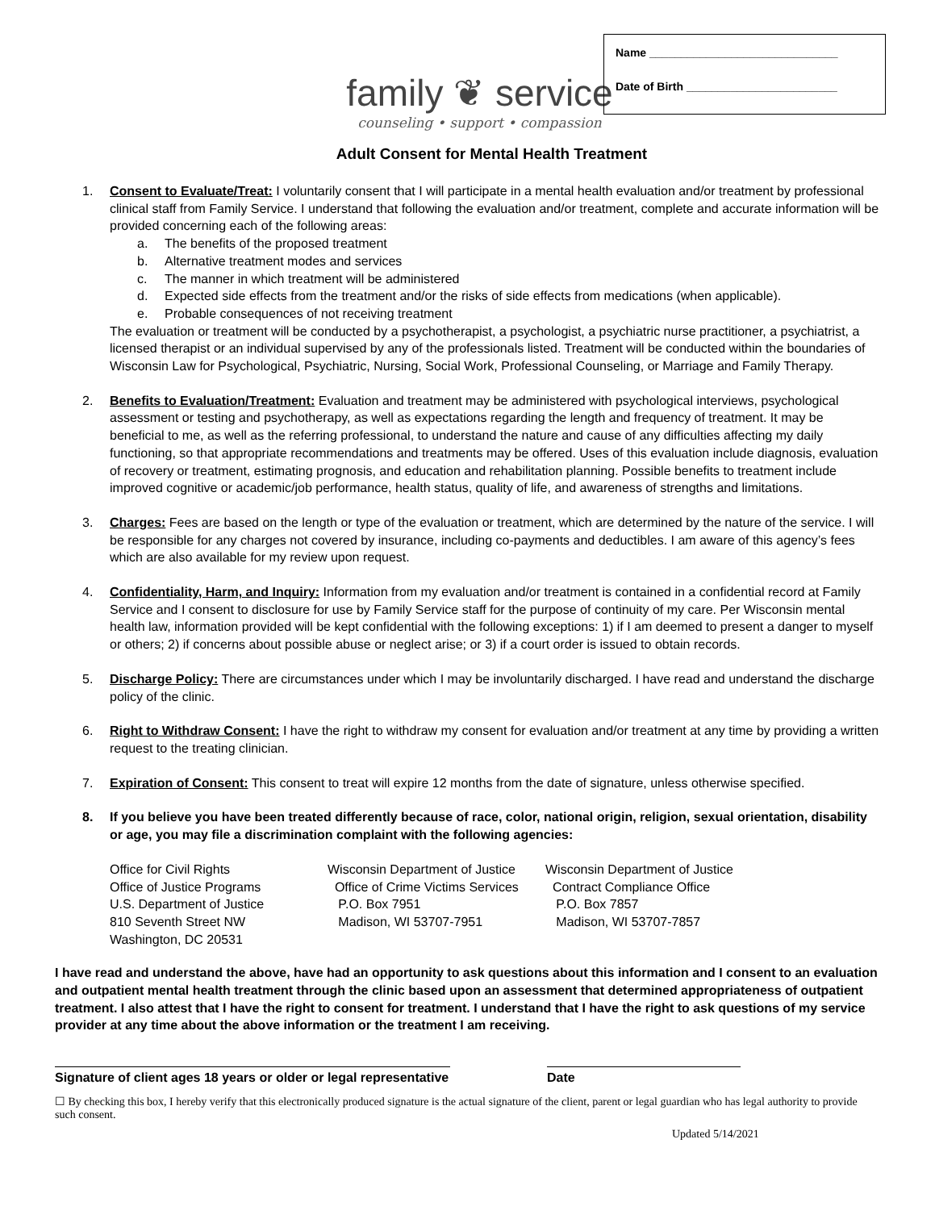Name ______________________________
Date of Birth ________________________
family ❦ service
counseling • support • compassion
Adult Consent for Mental Health Treatment
1. Consent to Evaluate/Treat: I voluntarily consent that I will participate in a mental health evaluation and/or treatment by professional clinical staff from Family Service. I understand that following the evaluation and/or treatment, complete and accurate information will be provided concerning each of the following areas:
a. The benefits of the proposed treatment
b. Alternative treatment modes and services
c. The manner in which treatment will be administered
d. Expected side effects from the treatment and/or the risks of side effects from medications (when applicable).
e. Probable consequences of not receiving treatment
The evaluation or treatment will be conducted by a psychotherapist, a psychologist, a psychiatric nurse practitioner, a psychiatrist, a licensed therapist or an individual supervised by any of the professionals listed. Treatment will be conducted within the boundaries of Wisconsin Law for Psychological, Psychiatric, Nursing, Social Work, Professional Counseling, or Marriage and Family Therapy.
2. Benefits to Evaluation/Treatment: Evaluation and treatment may be administered with psychological interviews, psychological assessment or testing and psychotherapy, as well as expectations regarding the length and frequency of treatment. It may be beneficial to me, as well as the referring professional, to understand the nature and cause of any difficulties affecting my daily functioning, so that appropriate recommendations and treatments may be offered. Uses of this evaluation include diagnosis, evaluation of recovery or treatment, estimating prognosis, and education and rehabilitation planning. Possible benefits to treatment include improved cognitive or academic/job performance, health status, quality of life, and awareness of strengths and limitations.
3. Charges: Fees are based on the length or type of the evaluation or treatment, which are determined by the nature of the service. I will be responsible for any charges not covered by insurance, including co-payments and deductibles. I am aware of this agency’s fees which are also available for my review upon request.
4. Confidentiality, Harm, and Inquiry: Information from my evaluation and/or treatment is contained in a confidential record at Family Service and I consent to disclosure for use by Family Service staff for the purpose of continuity of my care. Per Wisconsin mental health law, information provided will be kept confidential with the following exceptions: 1) if I am deemed to present a danger to myself or others; 2) if concerns about possible abuse or neglect arise; or 3) if a court order is issued to obtain records.
5. Discharge Policy: There are circumstances under which I may be involuntarily discharged. I have read and understand the discharge policy of the clinic.
6. Right to Withdraw Consent: I have the right to withdraw my consent for evaluation and/or treatment at any time by providing a written request to the treating clinician.
7. Expiration of Consent: This consent to treat will expire 12 months from the date of signature, unless otherwise specified.
8. If you believe you have been treated differently because of race, color, national origin, religion, sexual orientation, disability or age, you may file a discrimination complaint with the following agencies:
Office for Civil Rights
Office of Justice Programs
U.S. Department of Justice
810 Seventh Street NW
Washington, DC 20531
Wisconsin Department of Justice
Office of Crime Victims Services
P.O. Box 7951
Madison, WI 53707-7951
Wisconsin Department of Justice
Contract Compliance Office
P.O. Box 7857
Madison, WI 53707-7857
I have read and understand the above, have had an opportunity to ask questions about this information and I consent to an evaluation and outpatient mental health treatment through the clinic based upon an assessment that determined appropriateness of outpatient treatment. I also attest that I have the right to consent for treatment. I understand that I have the right to ask questions of my service provider at any time about the above information or the treatment I am receiving.
Signature of client ages 18 years or older or legal representative
Date
☐ By checking this box, I hereby verify that this electronically produced signature is the actual signature of the client, parent or legal guardian who has legal authority to provide such consent.
Updated 5/14/2021